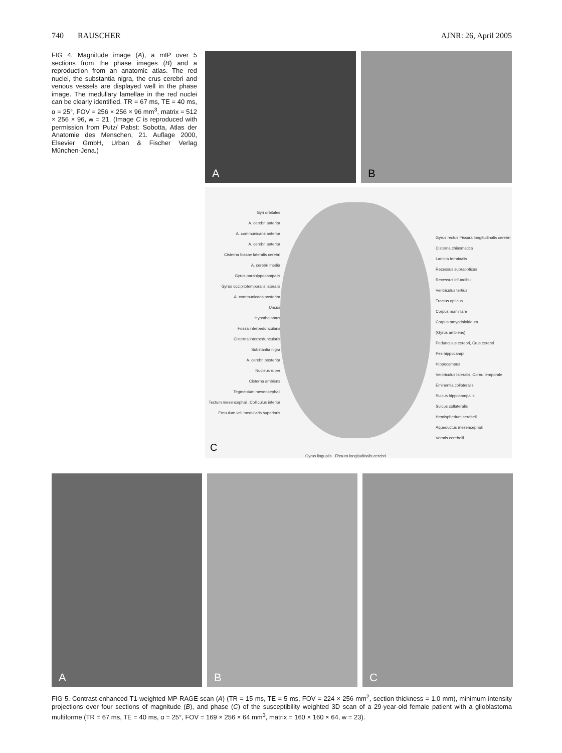740 RAUSCHER AJNR: 26, April 2005
FIG 4. Magnitude image (A), a mIP over 5 sections from the phase images (B) and a reproduction from an anatomic atlas. The red nuclei, the substantia nigra, the crus cerebri and venous vessels are displayed well in the phase image. The medullary lamellae in the red nuclei can be clearly identified. TR = 67 ms, TE = 40 ms, α = 25°, FOV = 256 × 256 × 96 mm<sup>3</sup>, matrix = 512 × 256 × 96, w = 21. (Image C is reproduced with permission from Putz/ Pabst: Sobotta, Atlas der Anatomie des Menschen, 21. Auflage 2000, Elsevier GmbH, Urban & Fischer Verlag München-Jena.)
A
B
Gyri orbitales
A. cerebri anterior
A. communicans anterior
A. cerebri anterior
Cisterna fossae lateralis cerebri
A. cerebri media
Gyrus parahippocampalis
Gyrus occipitotemporalis lateralis
A. communicans posterior
Uncus
Hypothalamus
Fossa interpeduncularis
Cisterna interpeduncularis
Substantia nigra
A. cerebri posterior
Nucleus ruber
Cisterna ambiens
Tegmentum mesencephali
Tectum mesencephali, Colliculus inferior
Frenulum veli medullaris superioris
Gyrus rectus Fissura longitudinalis cerebri
Cisterna chiasmatica
Lamina terminalis
Recessus supraopticus
Recessus infundibuli
Ventriculus tertius
Tractus opticus
Corpus mamillare
Corpus amygdaloideum
(Gyrus ambiens)
Pedunculus cerebri, Crus cerebri
Pes hippocampi
Hippocampus
Ventriculus lateralis, Cornu temporale
Eminentia collateralis
Sulcus hippocampalis
Sulcus collateralis
Hemispherium cerebelli
Aqueductus mesencephali
Vermis cerebelli
C
Gyrus lingualis Fissura longitudinalis cerebri
A
B
C
FIG 5. Contrast-enhanced T1-weighted MP-RAGE scan (A) (TR = 15 ms, TE = 5 ms, FOV = 224 × 256 mm<sup>2</sup>, section thickness = 1.0 mm), minimum intensity projections over four sections of magnitude (B), and phase (C) of the susceptibility weighted 3D scan of a 29-year-old female patient with a glioblastoma multiforme (TR = 67 ms, TE = 40 ms, α = 25°, FOV = 169 × 256 × 64 mm<sup>3</sup>, matrix = 160 × 160 × 64, w = 23).